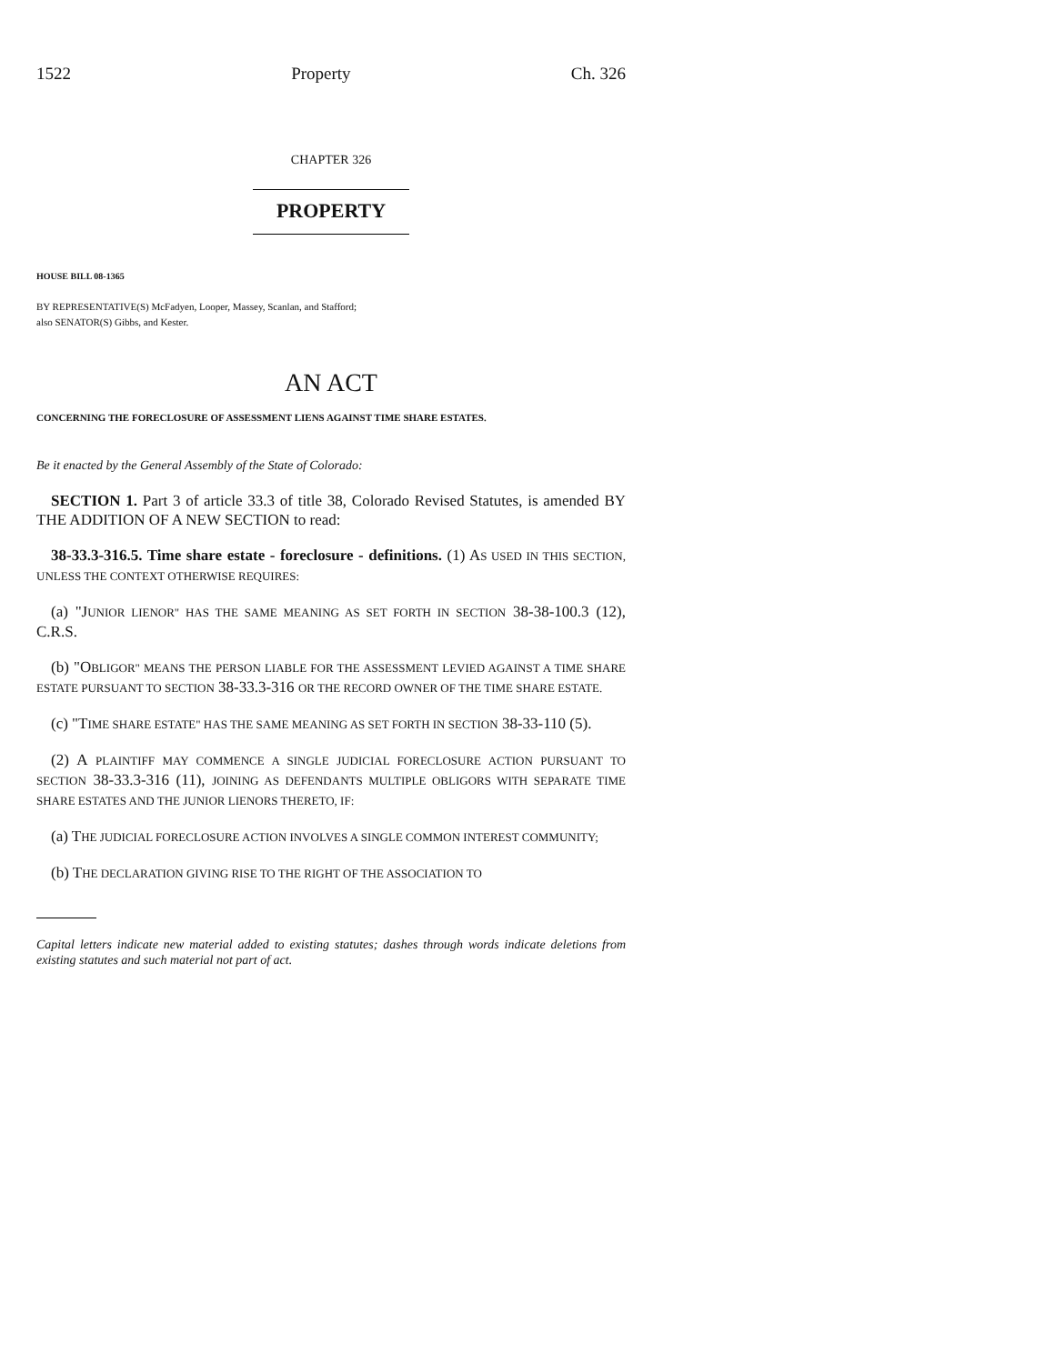1522 Property Ch. 326
CHAPTER 326
PROPERTY
HOUSE BILL 08-1365
BY REPRESENTATIVE(S) McFadyen, Looper, Massey, Scanlan, and Stafford;
also SENATOR(S) Gibbs, and Kester.
AN ACT
CONCERNING THE FORECLOSURE OF ASSESSMENT LIENS AGAINST TIME SHARE ESTATES.
Be it enacted by the General Assembly of the State of Colorado:
SECTION 1. Part 3 of article 33.3 of title 38, Colorado Revised Statutes, is amended BY THE ADDITION OF A NEW SECTION to read:
38-33.3-316.5. Time share estate - foreclosure - definitions. (1) AS USED IN THIS SECTION, UNLESS THE CONTEXT OTHERWISE REQUIRES:
(a) "JUNIOR LIENOR" HAS THE SAME MEANING AS SET FORTH IN SECTION 38-38-100.3 (12), C.R.S.
(b) "OBLIGOR" MEANS THE PERSON LIABLE FOR THE ASSESSMENT LEVIED AGAINST A TIME SHARE ESTATE PURSUANT TO SECTION 38-33.3-316 OR THE RECORD OWNER OF THE TIME SHARE ESTATE.
(c) "TIME SHARE ESTATE" HAS THE SAME MEANING AS SET FORTH IN SECTION 38-33-110 (5).
(2) A PLAINTIFF MAY COMMENCE A SINGLE JUDICIAL FORECLOSURE ACTION PURSUANT TO SECTION 38-33.3-316 (11), JOINING AS DEFENDANTS MULTIPLE OBLIGORS WITH SEPARATE TIME SHARE ESTATES AND THE JUNIOR LIENORS THERETO, IF:
(a) THE JUDICIAL FORECLOSURE ACTION INVOLVES A SINGLE COMMON INTEREST COMMUNITY;
(b) THE DECLARATION GIVING RISE TO THE RIGHT OF THE ASSOCIATION TO
Capital letters indicate new material added to existing statutes; dashes through words indicate deletions from existing statutes and such material not part of act.